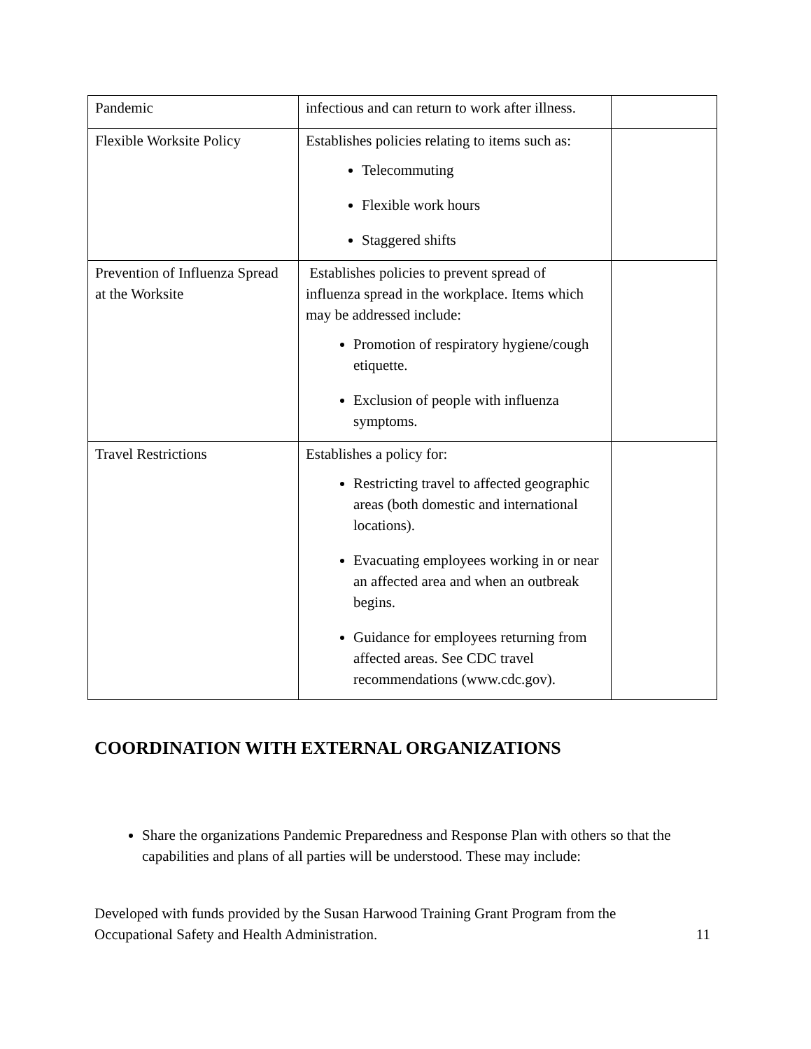| Pandemic | infectious and can return to work after illness. | |
| Flexible Worksite Policy | Establishes policies relating to items such as: Telecommuting Flexible work hours Staggered shifts | |
| Prevention of Influenza Spread at the Worksite | Establishes policies to prevent spread of influenza spread in the workplace. Items which may be addressed include: Promotion of respiratory hygiene/cough etiquette. Exclusion of people with influenza symptoms. | |
| Travel Restrictions | Establishes a policy for: Restricting travel to affected geographic areas (both domestic and international locations). Evacuating employees working in or near an affected area and when an outbreak begins. Guidance for employees returning from affected areas. See CDC travel recommendations (www.cdc.gov). | |
COORDINATION WITH EXTERNAL ORGANIZATIONS
Share the organizations Pandemic Preparedness and Response Plan with others so that the capabilities and plans of all parties will be understood. These may include:
Developed with funds provided by the Susan Harwood Training Grant Program from the
Occupational Safety and Health Administration.
11